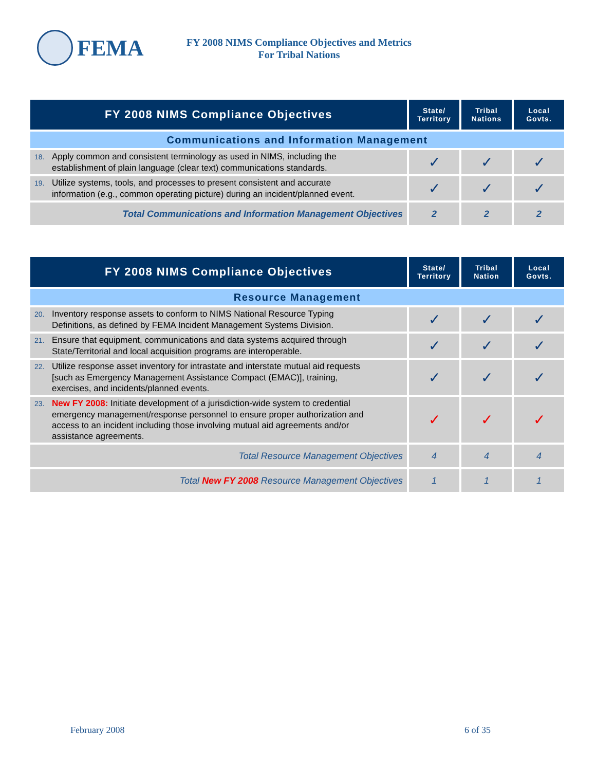FEMA
FY 2008 NIMS Compliance Objectives and Metrics
For Tribal Nations
| FY 2008 NIMS Compliance Objectives | State/ Territory | Tribal Nations | Local Govts. |
| --- | --- | --- | --- |
| Communications and Information Management | | | |
| 18. Apply common and consistent terminology as used in NIMS, including the establishment of plain language (clear text) communications standards. | ✓ | ✓ | ✓ |
| 19. Utilize systems, tools, and processes to present consistent and accurate information (e.g., common operating picture) during an incident/planned event. | ✓ | ✓ | ✓ |
| Total Communications and Information Management Objectives | 2 | 2 | 2 |
| FY 2008 NIMS Compliance Objectives | State/ Territory | Tribal Nation | Local Govts. |
| --- | --- | --- | --- |
| Resource Management | | | |
| 20. Inventory response assets to conform to NIMS National Resource Typing Definitions, as defined by FEMA Incident Management Systems Division. | ✓ | ✓ | ✓ |
| 21. Ensure that equipment, communications and data systems acquired through State/Territorial and local acquisition programs are interoperable. | ✓ | ✓ | ✓ |
| 22. Utilize response asset inventory for intrastate and interstate mutual aid requests [such as Emergency Management Assistance Compact (EMAC)], training, exercises, and incidents/planned events. | ✓ | ✓ | ✓ |
| 23. New FY 2008: Initiate development of a jurisdiction-wide system to credential emergency management/response personnel to ensure proper authorization and access to an incident including those involving mutual aid agreements and/or assistance agreements. | ✓ | ✓ | ✓ |
| Total Resource Management Objectives | 4 | 4 | 4 |
| Total New FY 2008 Resource Management Objectives | 1 | 1 | 1 |
February 2008 6 of 35